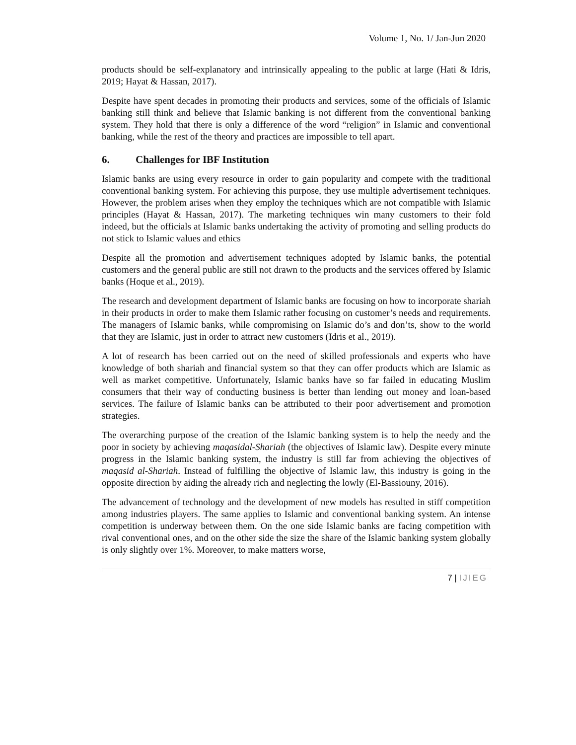Volume 1, No. 1/ Jan-Jun 2020
products should be self-explanatory and intrinsically appealing to the public at large (Hati & Idris, 2019; Hayat & Hassan, 2017).
Despite have spent decades in promoting their products and services, some of the officials of Islamic banking still think and believe that Islamic banking is not different from the conventional banking system. They hold that there is only a difference of the word “religion” in Islamic and conventional banking, while the rest of the theory and practices are impossible to tell apart.
6. Challenges for IBF Institution
Islamic banks are using every resource in order to gain popularity and compete with the traditional conventional banking system. For achieving this purpose, they use multiple advertisement techniques. However, the problem arises when they employ the techniques which are not compatible with Islamic principles (Hayat & Hassan, 2017). The marketing techniques win many customers to their fold indeed, but the officials at Islamic banks undertaking the activity of promoting and selling products do not stick to Islamic values and ethics
Despite all the promotion and advertisement techniques adopted by Islamic banks, the potential customers and the general public are still not drawn to the products and the services offered by Islamic banks (Hoque et al., 2019).
The research and development department of Islamic banks are focusing on how to incorporate shariah in their products in order to make them Islamic rather focusing on customer’s needs and requirements. The managers of Islamic banks, while compromising on Islamic do’s and don’ts, show to the world that they are Islamic, just in order to attract new customers (Idris et al., 2019).
A lot of research has been carried out on the need of skilled professionals and experts who have knowledge of both shariah and financial system so that they can offer products which are Islamic as well as market competitive. Unfortunately, Islamic banks have so far failed in educating Muslim consumers that their way of conducting business is better than lending out money and loan-based services. The failure of Islamic banks can be attributed to their poor advertisement and promotion strategies.
The overarching purpose of the creation of the Islamic banking system is to help the needy and the poor in society by achieving maqasidal-Shariah (the objectives of Islamic law). Despite every minute progress in the Islamic banking system, the industry is still far from achieving the objectives of maqasid al-Shariah. Instead of fulfilling the objective of Islamic law, this industry is going in the opposite direction by aiding the already rich and neglecting the lowly (El-Bassiouny, 2016).
The advancement of technology and the development of new models has resulted in stiff competition among industries players. The same applies to Islamic and conventional banking system. An intense competition is underway between them. On the one side Islamic banks are facing competition with rival conventional ones, and on the other side the size the share of the Islamic banking system globally is only slightly over 1%. Moreover, to make matters worse,
7 | IJIEG